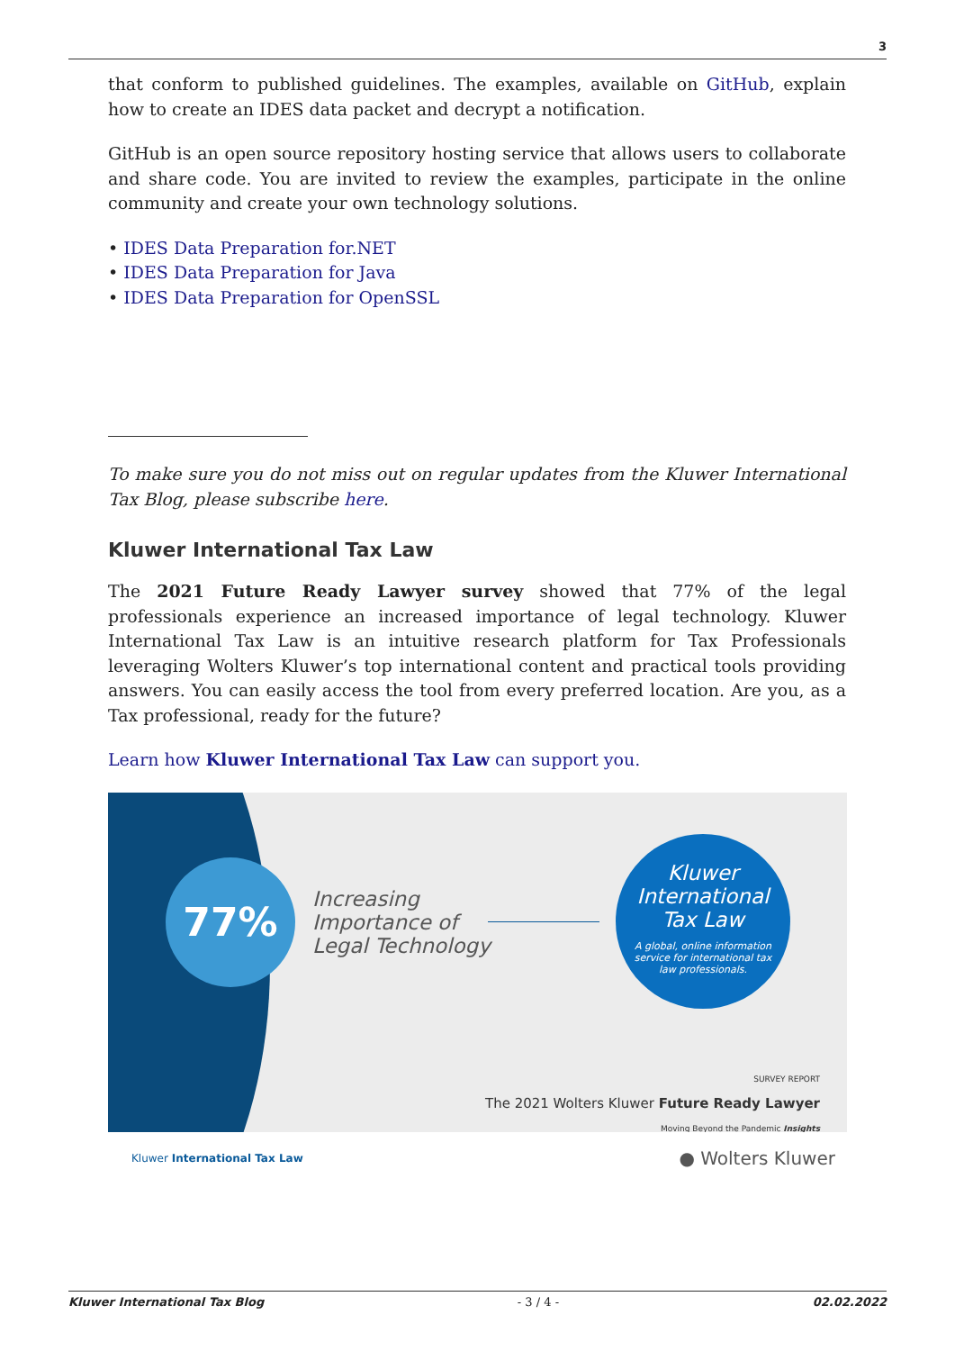3
that conform to published guidelines. The examples, available on GitHub, explain how to create an IDES data packet and decrypt a notification.
GitHub is an open source repository hosting service that allows users to collaborate and share code. You are invited to review the examples, participate in the online community and create your own technology solutions.
• IDES Data Preparation for.NET
• IDES Data Preparation for Java
• IDES Data Preparation for OpenSSL
To make sure you do not miss out on regular updates from the Kluwer International Tax Blog, please subscribe here.
Kluwer International Tax Law
The 2021 Future Ready Lawyer survey showed that 77% of the legal professionals experience an increased importance of legal technology. Kluwer International Tax Law is an intuitive research platform for Tax Professionals leveraging Wolters Kluwer’s top international content and practical tools providing answers. You can easily access the tool from every preferred location. Are you, as a Tax professional, ready for the future?
Learn how Kluwer International Tax Law can support you.
77%
Increasing
Importance of
Legal Technology
Kluwer
International
Tax Law
A global, online information
service for international tax
law professionals.
SURVEY REPORT
The 2021 Wolters Kluwer Future Ready Lawyer
Moving Beyond the Pandemic Insights
Kluwer International Tax Law ● Wolters Kluwer
Kluwer International Tax Blog - 3 / 4 - 02.02.2022